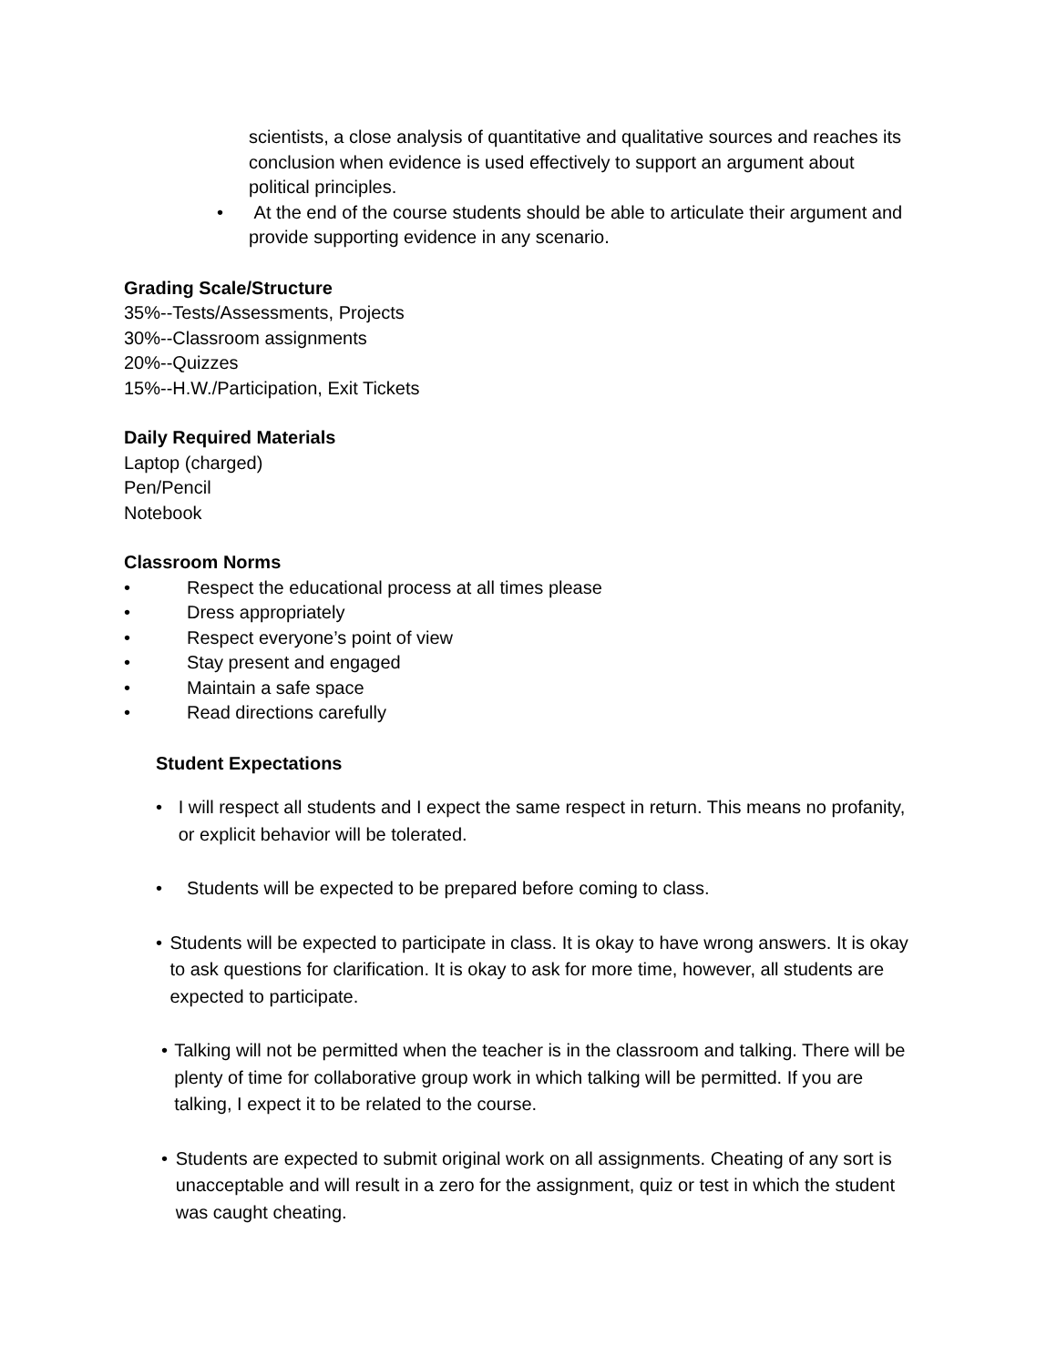scientists, a close analysis of quantitative and qualitative sources and reaches its conclusion when evidence is used effectively to support an argument about political principles.
• At the end of the course students should be able to articulate their argument and provide supporting evidence in any scenario.
Grading Scale/Structure
35%--Tests/Assessments, Projects
30%--Classroom assignments
20%--Quizzes
15%--H.W./Participation, Exit Tickets
Daily Required Materials
Laptop (charged)
Pen/Pencil
Notebook
Classroom Norms
• Respect the educational process at all times please
• Dress appropriately
• Respect everyone’s point of view
• Stay present and engaged
• Maintain a safe space
• Read directions carefully
Student Expectations
• I will respect all students and I expect the same respect in return. This means no profanity, or explicit behavior will be tolerated.
• Students will be expected to be prepared before coming to class.
• Students will be expected to participate in class. It is okay to have wrong answers. It is okay to ask questions for clarification. It is okay to ask for more time, however, all students are expected to participate.
• Talking will not be permitted when the teacher is in the classroom and talking. There will be plenty of time for collaborative group work in which talking will be permitted. If you are talking, I expect it to be related to the course.
• Students are expected to submit original work on all assignments. Cheating of any sort is unacceptable and will result in a zero for the assignment, quiz or test in which the student was caught cheating.